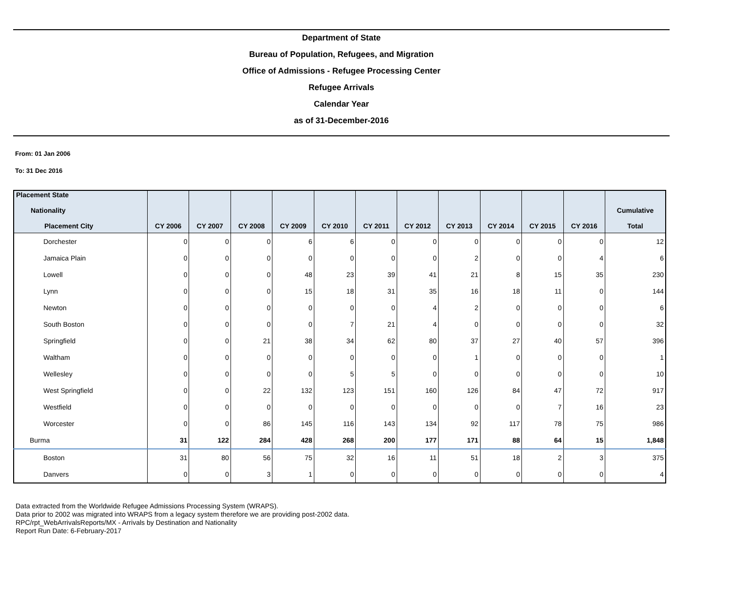Department of State
Bureau of Population, Refugees, and Migration
Office of Admissions - Refugee Processing Center
Refugee Arrivals
Calendar Year
as of 31-December-2016
From: 01 Jan 2006
To: 31 Dec 2016
| Placement State Nationality Placement City | CY 2006 | CY 2007 | CY 2008 | CY 2009 | CY 2010 | CY 2011 | CY 2012 | CY 2013 | CY 2014 | CY 2015 | CY 2016 | Cumulative Total |
| --- | --- | --- | --- | --- | --- | --- | --- | --- | --- | --- | --- | --- |
| Dorchester | 0 | 0 | 0 | 6 | 6 | 0 | 0 | 0 | 0 | 0 | 0 | 12 |
| Jamaica Plain | 0 | 0 | 0 | 0 | 0 | 0 | 0 | 2 | 0 | 0 | 4 | 6 |
| Lowell | 0 | 0 | 0 | 48 | 23 | 39 | 41 | 21 | 8 | 15 | 35 | 230 |
| Lynn | 0 | 0 | 0 | 15 | 18 | 31 | 35 | 16 | 18 | 11 | 0 | 144 |
| Newton | 0 | 0 | 0 | 0 | 0 | 0 | 4 | 2 | 0 | 0 | 0 | 6 |
| South Boston | 0 | 0 | 0 | 0 | 7 | 21 | 4 | 0 | 0 | 0 | 0 | 32 |
| Springfield | 0 | 0 | 21 | 38 | 34 | 62 | 80 | 37 | 27 | 40 | 57 | 396 |
| Waltham | 0 | 0 | 0 | 0 | 0 | 0 | 0 | 1 | 0 | 0 | 0 | 1 |
| Wellesley | 0 | 0 | 0 | 0 | 5 | 5 | 0 | 0 | 0 | 0 | 0 | 10 |
| West Springfield | 0 | 0 | 22 | 132 | 123 | 151 | 160 | 126 | 84 | 47 | 72 | 917 |
| Westfield | 0 | 0 | 0 | 0 | 0 | 0 | 0 | 0 | 0 | 7 | 16 | 23 |
| Worcester | 0 | 0 | 86 | 145 | 116 | 143 | 134 | 92 | 117 | 78 | 75 | 986 |
| Burma | 31 | 122 | 284 | 428 | 268 | 200 | 177 | 171 | 88 | 64 | 15 | 1,848 |
| Boston | 31 | 80 | 56 | 75 | 32 | 16 | 11 | 51 | 18 | 2 | 3 | 375 |
| Danvers | 0 | 0 | 3 | 1 | 0 | 0 | 0 | 0 | 0 | 0 | 0 | 4 |
Data extracted from the Worldwide Refugee Admissions Processing System (WRAPS).
Data prior to 2002 was migrated into WRAPS from a legacy system therefore we are providing post-2002 data.
RPC/rpt_WebArrivalsReports/MX - Arrivals by Destination and Nationality
Report Run Date: 6-February-2017